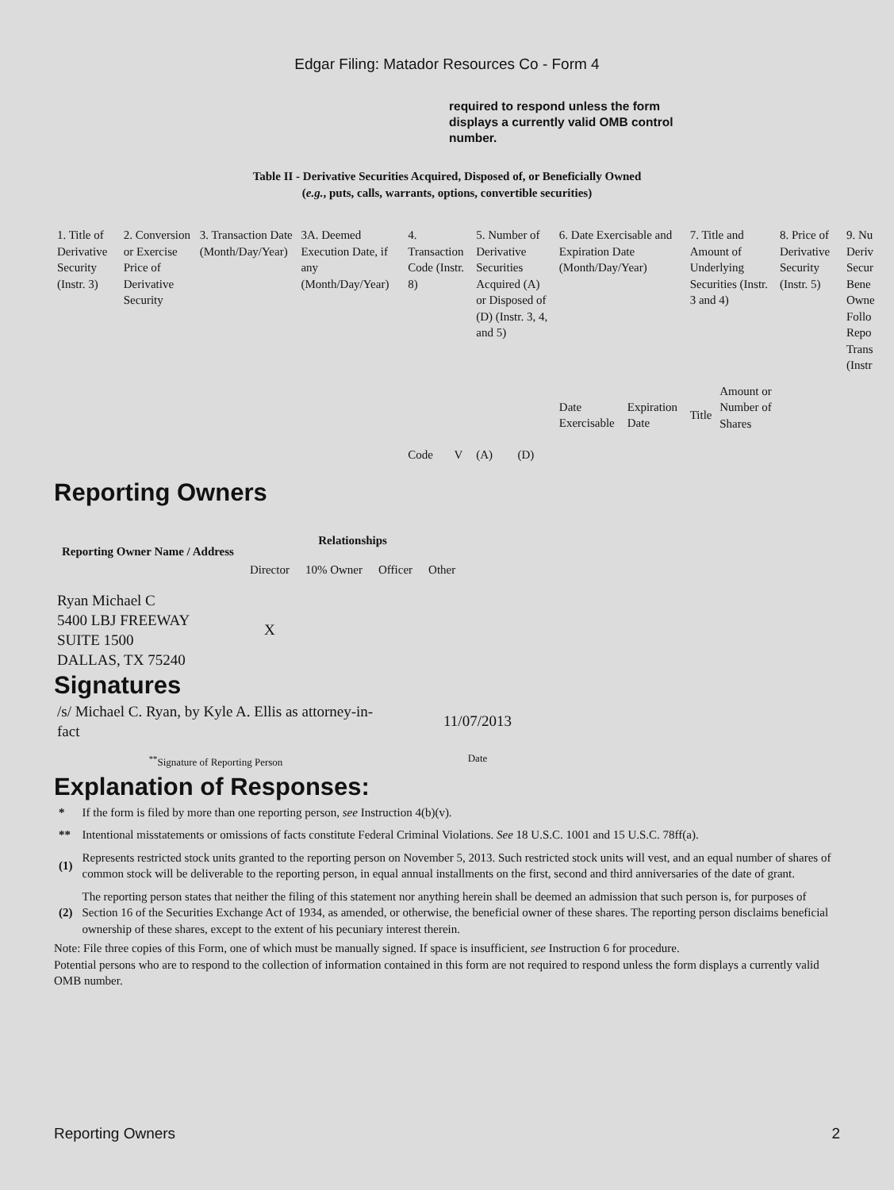Edgar Filing: Matador Resources Co - Form 4
required to respond unless the form displays a currently valid OMB control number.
Table II - Derivative Securities Acquired, Disposed of, or Beneficially Owned
(e.g., puts, calls, warrants, options, convertible securities)
| 1. Title of Derivative Security (Instr. 3) | 2. Conversion or Exercise Price of Derivative Security | 3. Transaction Date (Month/Day/Year) | 3A. Deemed Execution Date, if any (Month/Day/Year) | 4. Transaction Code (Instr. 8) | | 5. Number of Derivative Securities Acquired (A) or Disposed of (D) (Instr. 3, 4, and 5) | | 6. Date Exercisable and Expiration Date (Month/Day/Year) | | 7. Title and Amount of Underlying Securities (Instr. 3 and 4) | | 8. Price of Derivative Security (Instr. 5) | 9. Nu Deriv Secur Bene Owne Follo Repo Trans (Instr |
| --- | --- | --- | --- | --- | --- | --- | --- | --- | --- | --- | --- | --- | --- |
| | | | | Code | V | (A) | (D) | Date Exercisable | Expiration Date | Title | Amount or Number of Shares | | |
Reporting Owners
| Reporting Owner Name / Address | Relationships | | | |
| --- | --- | --- | --- | --- |
| | Director | 10% Owner | Officer | Other |
| Ryan Michael C 5400 LBJ FREEWAY SUITE 1500 DALLAS, TX 75240 | X | | | |
Signatures
| /s/ Michael C. Ryan, by Kyle A. Ellis as attorney-in-fact | 11/07/2013 |
| <sup>**</sup> Signature of Reporting Person | Date |
Explanation of Responses:
| * | If the form is filed by more than one reporting person, see Instruction 4(b)(v). |
| ** | Intentional misstatements or omissions of facts constitute Federal Criminal Violations. See 18 U.S.C. 1001 and 15 U.S.C. 78ff(a). |
| (1) | Represents restricted stock units granted to the reporting person on November 5, 2013. Such restricted stock units will vest, and an equal number of shares of common stock will be deliverable to the reporting person, in equal annual installments on the first, second and third anniversaries of the date of grant. |
| (2) | The reporting person states that neither the filing of this statement nor anything herein shall be deemed an admission that such person is, for purposes of Section 16 of the Securities Exchange Act of 1934, as amended, or otherwise, the beneficial owner of these shares. The reporting person disclaims beneficial ownership of these shares, except to the extent of his pecuniary interest therein. |
Note: File three copies of this Form, one of which must be manually signed. If space is insufficient, see Instruction 6 for procedure.
Potential persons who are to respond to the collection of information contained in this form are not required to respond unless the form displays a currently valid OMB number.
Reporting Owners 2